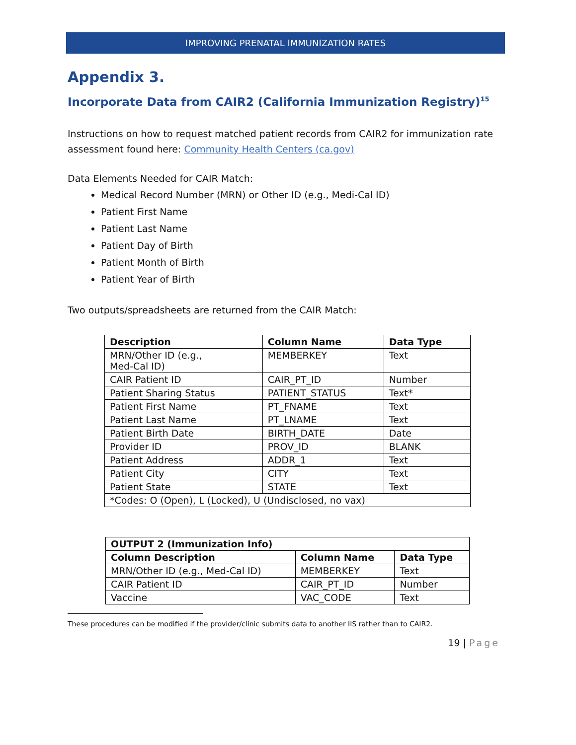IMPROVING PRENATAL IMMUNIZATION RATES
Appendix 3.
Incorporate Data from CAIR2 (California Immunization Registry)<sup>15</sup>
Instructions on how to request matched patient records from CAIR2 for immunization rate assessment found here: Community Health Centers (ca.gov)
Data Elements Needed for CAIR Match:
Medical Record Number (MRN) or Other ID (e.g., Medi-Cal ID)
Patient First Name
Patient Last Name
Patient Day of Birth
Patient Month of Birth
Patient Year of Birth
Two outputs/spreadsheets are returned from the CAIR Match:
| Description | Column Name | Data Type |
| --- | --- | --- |
| MRN/Other ID (e.g., Med-Cal ID) | MEMBERKEY | Text |
| CAIR Patient ID | CAIR_PT_ID | Number |
| Patient Sharing Status | PATIENT_STATUS | Text* |
| Patient First Name | PT_FNAME | Text |
| Patient Last Name | PT_LNAME | Text |
| Patient Birth Date | BIRTH_DATE | Date |
| Provider ID | PROV_ID | BLANK |
| Patient Address | ADDR_1 | Text |
| Patient City | CITY | Text |
| Patient State | STATE | Text |
| *Codes: O (Open), L (Locked), U (Undisclosed, no vax) | | |
| OUTPUT 2 (Immunization Info) | | |
| --- | --- | --- |
| Column Description | Column Name | Data Type |
| MRN/Other ID (e.g., Med-Cal ID) | MEMBERKEY | Text |
| CAIR Patient ID | CAIR_PT_ID | Number |
| Vaccine | VAC_CODE | Text |
These procedures can be modified if the provider/clinic submits data to another IIS rather than to CAIR2.
19 | Page